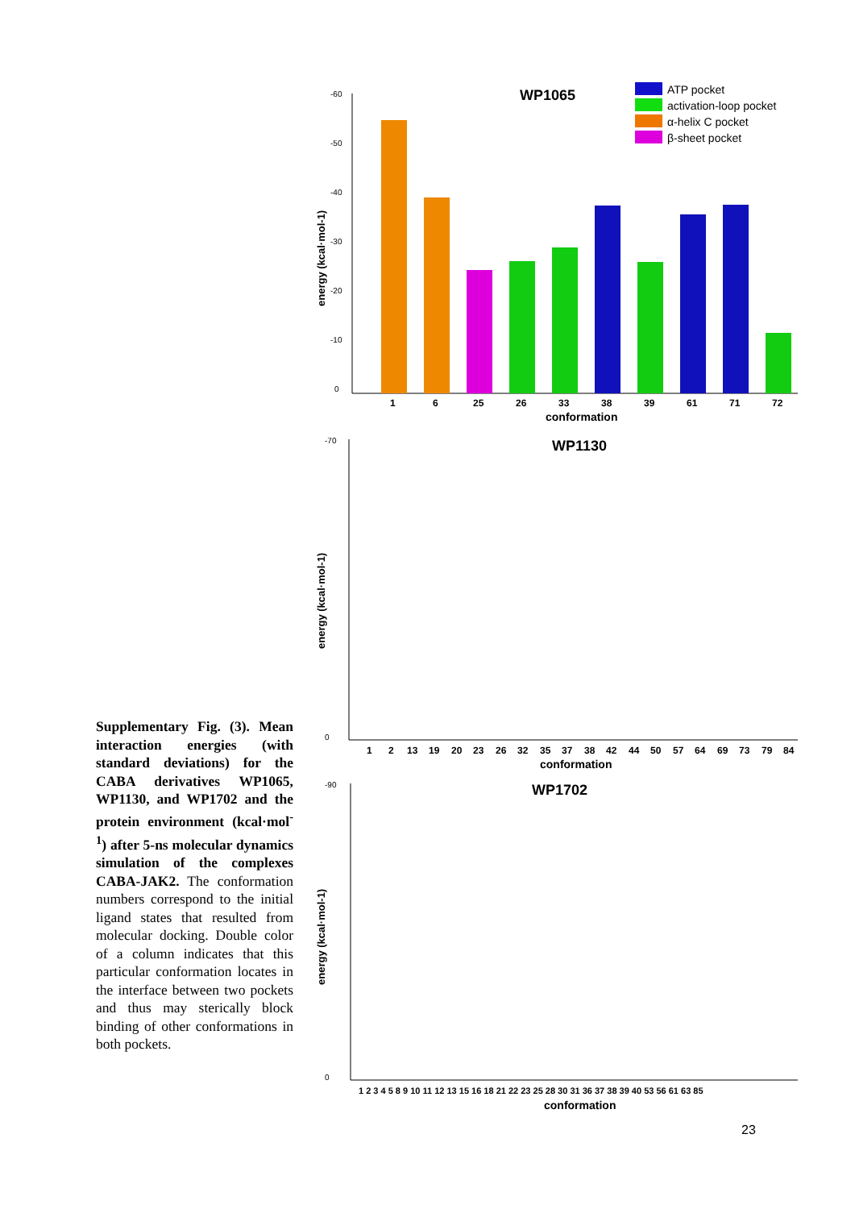WP1065
ATP pocket
activation-loop pocket
α-helix C pocket
β-sheet pocket
-60
-50
-40
-30
-20
-10
0
162526333839617172
conformation
energy (kcal·mol-1)
WP1130
0
-70
12131920232632353738424450576469737984
conformation
energy (kcal·mol-1)
WP1702
0
-90
1 2 3 4 5 8 9 10 11 12 13 15 16 18 21 22 23 25 28 30 31 36 37 38 39 40 53 56 61 63 85
conformation
energy (kcal·mol-1)
Supplementary Fig. (3). Mean interaction energies (with standard deviations) for the CABA derivatives WP1065, WP1130, and WP1702 and the protein environment (kcal·mol<sup>-1</sup>) after 5-ns molecular dynamics simulation of the complexes CABA-JAK2. The conformation numbers correspond to the initial ligand states that resulted from molecular docking. Double color of a column indicates that this particular conformation locates in the interface between two pockets and thus may sterically block binding of other conformations in both pockets.
23